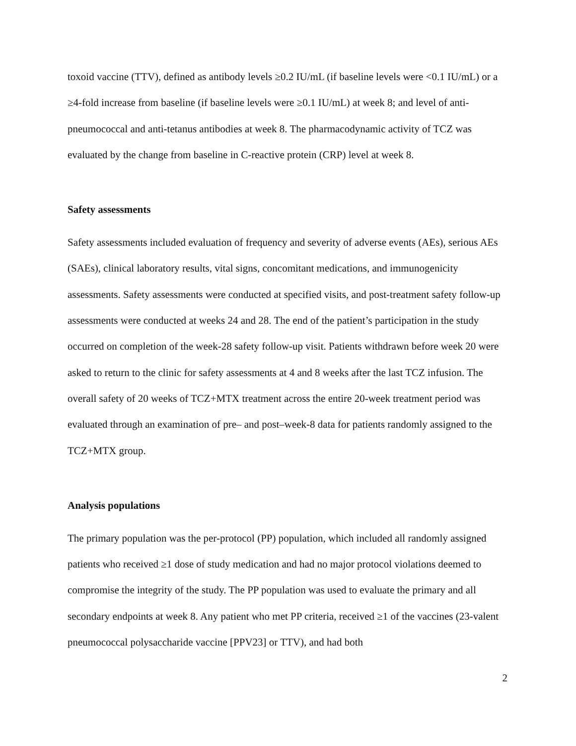toxoid vaccine (TTV), defined as antibody levels ≥0.2 IU/mL (if baseline levels were <0.1 IU/mL) or a ≥4-fold increase from baseline (if baseline levels were ≥0.1 IU/mL) at week 8; and level of anti-pneumococcal and anti-tetanus antibodies at week 8. The pharmacodynamic activity of TCZ was evaluated by the change from baseline in C-reactive protein (CRP) level at week 8.
Safety assessments
Safety assessments included evaluation of frequency and severity of adverse events (AEs), serious AEs (SAEs), clinical laboratory results, vital signs, concomitant medications, and immunogenicity assessments. Safety assessments were conducted at specified visits, and post-treatment safety follow-up assessments were conducted at weeks 24 and 28. The end of the patient’s participation in the study occurred on completion of the week-28 safety follow-up visit. Patients withdrawn before week 20 were asked to return to the clinic for safety assessments at 4 and 8 weeks after the last TCZ infusion. The overall safety of 20 weeks of TCZ+MTX treatment across the entire 20-week treatment period was evaluated through an examination of pre– and post–week-8 data for patients randomly assigned to the TCZ+MTX group.
Analysis populations
The primary population was the per-protocol (PP) population, which included all randomly assigned patients who received ≥1 dose of study medication and had no major protocol violations deemed to compromise the integrity of the study. The PP population was used to evaluate the primary and all secondary endpoints at week 8. Any patient who met PP criteria, received ≥1 of the vaccines (23-valent pneumococcal polysaccharide vaccine [PPV23] or TTV), and had both
2